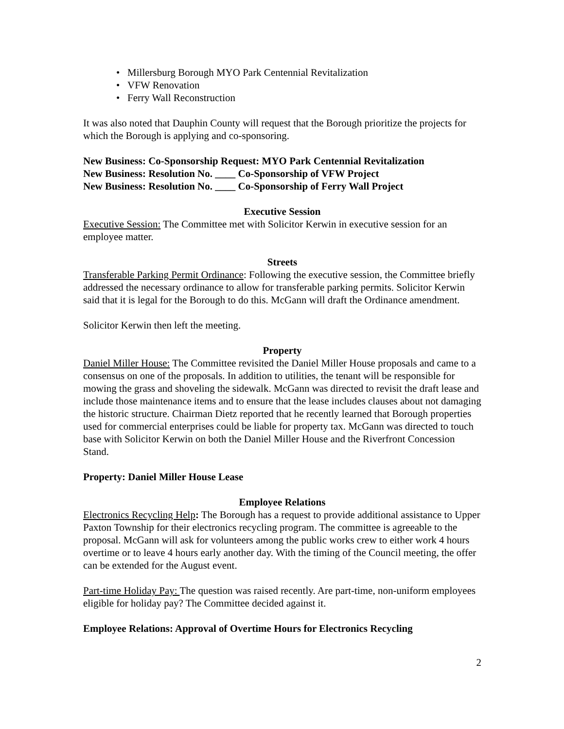• Millersburg Borough MYO Park Centennial Revitalization
• VFW Renovation
• Ferry Wall Reconstruction
It was also noted that Dauphin County will request that the Borough prioritize the projects for which the Borough is applying and co-sponsoring.
New Business: Co-Sponsorship Request: MYO Park Centennial Revitalization
New Business: Resolution No. ____ Co-Sponsorship of VFW Project
New Business: Resolution No. ____ Co-Sponsorship of Ferry Wall Project
Executive Session
Executive Session: The Committee met with Solicitor Kerwin in executive session for an employee matter.
Streets
Transferable Parking Permit Ordinance: Following the executive session, the Committee briefly addressed the necessary ordinance to allow for transferable parking permits. Solicitor Kerwin said that it is legal for the Borough to do this. McGann will draft the Ordinance amendment.
Solicitor Kerwin then left the meeting.
Property
Daniel Miller House: The Committee revisited the Daniel Miller House proposals and came to a consensus on one of the proposals. In addition to utilities, the tenant will be responsible for mowing the grass and shoveling the sidewalk. McGann was directed to revisit the draft lease and include those maintenance items and to ensure that the lease includes clauses about not damaging the historic structure. Chairman Dietz reported that he recently learned that Borough properties used for commercial enterprises could be liable for property tax. McGann was directed to touch base with Solicitor Kerwin on both the Daniel Miller House and the Riverfront Concession Stand.
Property: Daniel Miller House Lease
Employee Relations
Electronics Recycling Help: The Borough has a request to provide additional assistance to Upper Paxton Township for their electronics recycling program. The committee is agreeable to the proposal. McGann will ask for volunteers among the public works crew to either work 4 hours overtime or to leave 4 hours early another day. With the timing of the Council meeting, the offer can be extended for the August event.
Part-time Holiday Pay: The question was raised recently. Are part-time, non-uniform employees eligible for holiday pay? The Committee decided against it.
Employee Relations: Approval of Overtime Hours for Electronics Recycling
2